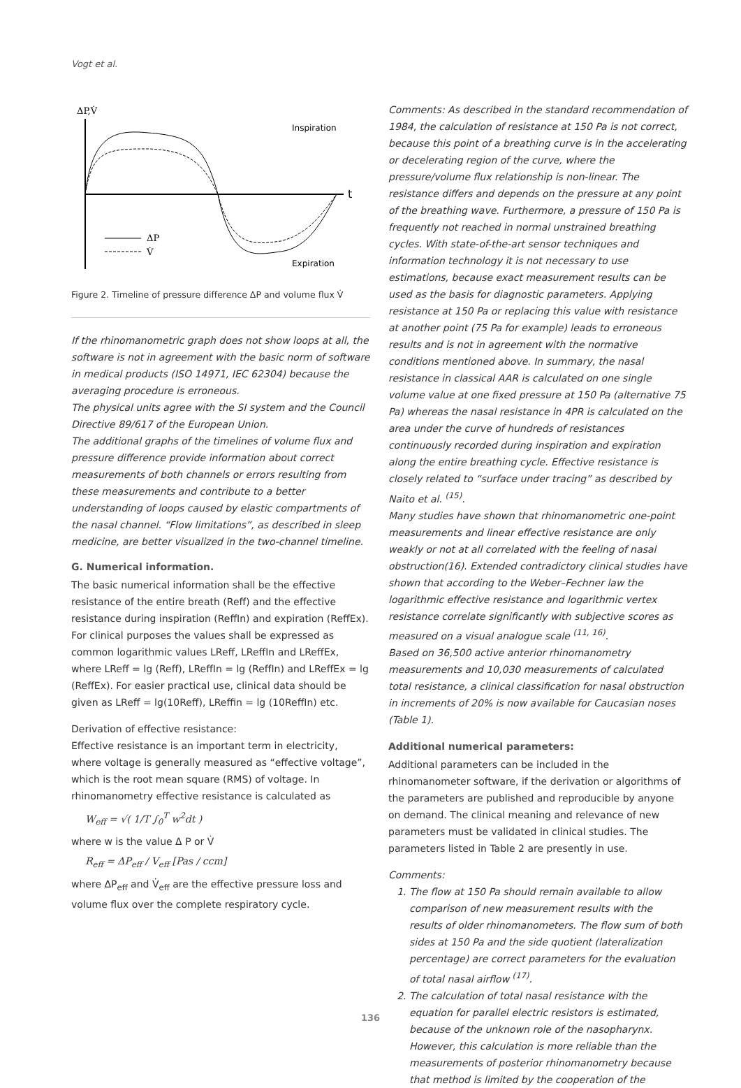Vogt et al.
ΔP,V̇
t
Inspiration
Expiration
ΔP
V̇
Figure 2. Timeline of pressure difference ΔP and volume flux V̇
If the rhinomanometric graph does not show loops at all, the software is not in agreement with the basic norm of software in medical products (ISO 14971, IEC 62304) because the averaging procedure is erroneous.
The physical units agree with the SI system and the Council Directive 89/617 of the European Union.
The additional graphs of the timelines of volume flux and pressure difference provide information about correct measurements of both channels or errors resulting from these measurements and contribute to a better understanding of loops caused by elastic compartments of the nasal channel. “Flow limitations”, as described in sleep medicine, are better visualized in the two-channel timeline.
G. Numerical information.
The basic numerical information shall be the effective resistance of the entire breath (Reff) and the effective resistance during inspiration (ReffIn) and expiration (ReffEx). For clinical purposes the values shall be expressed as common logarithmic values LReff, LReffIn and LReffEx, where LReff = lg (Reff), LReffIn = lg (ReffIn) and LReffEx = lg (ReffEx). For easier practical use, clinical data should be given as LReff = lg(10Reff), LReffin = lg (10ReffIn) etc.
Derivation of effective resistance:
Effective resistance is an important term in electricity, where voltage is generally measured as “effective voltage”, which is the root mean square (RMS) of voltage. In rhinomanometry effective resistance is calculated as
W<sub>eff</sub> = √( 1/T ∫<sub>0</sub><sup>T</sup> w<sup>2</sup>dt )
where w is the value Δ P or V̇
R<sub>eff</sub> = ΔP<sub>eff</sub> / V<sub>eff</sub> [Pas / ccm]
where ΔP<sub>eff</sub> and V̇<sub>eff</sub> are the effective pressure loss and volume flux over the complete respiratory cycle.
Comments: As described in the standard recommendation of 1984, the calculation of resistance at 150 Pa is not correct, because this point of a breathing curve is in the accelerating or decelerating region of the curve, where the pressure/volume flux relationship is non-linear. The resistance differs and depends on the pressure at any point of the breathing wave. Furthermore, a pressure of 150 Pa is frequently not reached in normal unstrained breathing cycles. With state-of-the-art sensor techniques and information technology it is not necessary to use estimations, because exact measurement results can be used as the basis for diagnostic parameters. Applying resistance at 150 Pa or replacing this value with resistance at another point (75 Pa for example) leads to erroneous results and is not in agreement with the normative conditions mentioned above. In summary, the nasal resistance in classical AAR is calculated on one single volume value at one fixed pressure at 150 Pa (alternative 75 Pa) whereas the nasal resistance in 4PR is calculated on the area under the curve of hundreds of resistances continuously recorded during inspiration and expiration along the entire breathing cycle. Effective resistance is closely related to “surface under tracing” as described by Naito et al. <sup>(15)</sup>.
Many studies have shown that rhinomanometric one-point measurements and linear effective resistance are only weakly or not at all correlated with the feeling of nasal obstruction(16). Extended contradictory clinical studies have shown that according to the Weber–Fechner law the logarithmic effective resistance and logarithmic vertex resistance correlate significantly with subjective scores as measured on a visual analogue scale <sup>(11, 16)</sup>.
Based on 36,500 active anterior rhinomanometry measurements and 10,030 measurements of calculated total resistance, a clinical classification for nasal obstruction in increments of 20% is now available for Caucasian noses (Table 1).
Additional numerical parameters:
Additional parameters can be included in the rhinomanometer software, if the derivation or algorithms of the parameters are published and reproducible by anyone on demand. The clinical meaning and relevance of new parameters must be validated in clinical studies. The parameters listed in Table 2 are presently in use.
Comments:
1. The flow at 150 Pa should remain available to allow comparison of new measurement results with the results of older rhinomanometers. The flow sum of both sides at 150 Pa and the side quotient (lateralization percentage) are correct parameters for the evaluation of total nasal airflow <sup>(17)</sup>.
2. The calculation of total nasal resistance with the equation for parallel electric resistors is estimated, because of the unknown role of the nasopharynx. However, this calculation is more reliable than the measurements of posterior rhinomanometry because that method is limited by the cooperation of the
136